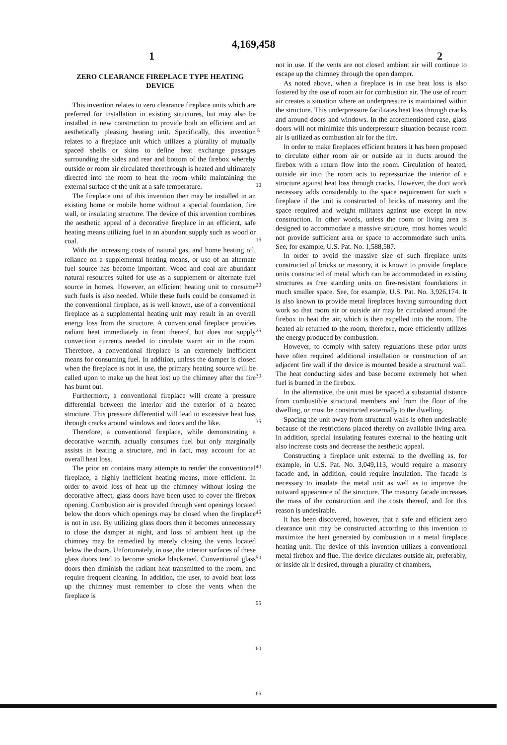4,169,458
1 2
ZERO CLEARANCE FIREPLACE TYPE HEATING DEVICE
This invention relates to zero clearance fireplace units which are preferred for installation in existing structures, but may also be installed in new construction to provide both an efficient and an aesthetically pleasing heating unit. Specifically, this invention relates to a fireplace unit which utilizes a plurality of mutually spaced shells or skins to define heat exchange passages surrounding the sides and rear and bottom of the firebox whereby outside or room air circulated therethrough is heated and ultimately directed into the room to heat the room while maintaining the external surface of the unit at a safe temperature.
The fireplace unit of this invention then may be installed in an existing home or mobile home without a special foundation, fire wall, or insulating structure. The device of this invention combines the aesthetic appeal of a decorative fireplace in an efficient, safe heating means utilizing fuel in an abundant supply such as wood or coal.
With the increasing costs of natural gas, and home heating oil, reliance on a supplemental heating means, or use of an alternate fuel source has become important. Wood and coal are abundant natural resources suited for use as a supplement or alternate fuel source in homes. However, an efficient heating unit to consume such fuels is also needed. While these fuels could be consumed in the conventional fireplace, as is well known, use of a conventional fireplace as a supplemental heating unit may result in an overall energy loss from the structure. A conventional fireplace provides radiant heat immediately in front thereof, but does not supply convection currents needed to circulate warm air in the room. Therefore, a conventional fireplace is an extremely inefficient means for consuming fuel. In addition, unless the damper is closed when the fireplace is not in use, the primary heating source will be called upon to make up the heat lost up the chimney after the fire has burnt out.
Furthermore, a conventional fireplace will create a pressure differential between the interior and the exterior of a heated structure. This pressure differential will lead to excessive heat loss through cracks around windows and doors and the like.
Therefore, a conventional fireplace, while demonstrating a decorative warmth, actually consumes fuel but only marginally assists in heating a structure, and in fact, may account for an overall heat loss.
The prior art contains many attempts to render the conventional fireplace, a highly inefficient heating means, more efficient. In order to avoid loss of heat up the chimney without losing the decorative affect, glass doors have been used to cover the firebox opening. Combustion air is provided through vent openings located below the doors which openings may be closed when the fireplace is not in use. By utilizing glass doors then it becomes unnecessary to close the damper at night, and loss of ambient heat up the chimney may be remedied by merely closing the vents located below the doors. Unfortunately, in use, the interior surfaces of these glass doors tend to become smoke blackened. Conventional glass doors then diminish the radiant heat transmitted to the room, and require frequent cleaning. In addition, the user, to avoid heat loss up the chimney must remember to close the vents when the fireplace is
5
10
15
20
25
30
35
40
45
50
55
60
65
not in use. If the vents are not closed ambient air will continue to escape up the chimney through the open damper.
As noted above, when a fireplace is in use heat loss is also fostered by the use of room air for combustion air. The use of room air creates a situation where an underpressure is maintained within the structure. This underpressure facilitates heat loss through cracks and around doors and windows. In the aforementioned case, glass doors will not minimize this underpressure situation because room air is utilized as combustion air for the fire.
In order to make fireplaces efficient heaters it has been proposed to circulate either room air or outside air in ducts around the firebox with a return flow into the room. Circulation of heated, outside air into the room acts to repressurize the interior of a structure against heat loss through cracks. However, the duct work necessary adds considerably to the space requirement for such a fireplace if the unit is constructed of bricks of masonry and the space required and weight militates against use except in new construction. In other words, unless the room or living area is designed to accommodate a massive structure, most homes would not provide sufficient area or space to accommodate such units. See, for example, U.S. Pat. No. 1,588,587.
In order to avoid the massive size of such fireplace units constructed of bricks or masonry, it is known to provide fireplace units constructed of metal which can be accommodated in existing structures as free standing units on fire-resistant foundations in much smaller space. See, for example, U.S. Pat. No. 3,926,174. It is also known to provide metal fireplaces having surrounding duct work so that room air or outside air may be circulated around the firebox to heat the air, which is then expelled into the room. The heated air returned to the room, therefore, more efficiently utilizes the energy produced by combustion.
However, to comply with safety regulations these prior units have often required additional installation or construction of an adjacent fire wall if the device is mounted beside a structural wall. The heat conducting sides and base become extremely hot when fuel is burned in the firebox.
In the alternative, the unit must be spaced a substantial distance from combustible structural members and from the floor of the dwelling, or must be constructed externally to the dwelling.
Spacing the unit away from structural walls is often undesirable because of the restrictions placed thereby on available living area. In addition, special insulating features external to the heating unit also increase costs and decrease the aesthetic appeal.
Constructing a fireplace unit external to the dwelling as, for example, in U.S. Pat. No. 3,049,113, would require a masonry facade and, in addition, could require insulation. The facade is necessary to insulate the metal unit as well as to improve the outward appearance of the structure. The masonry facade increases the mass of the construction and the costs thereof, and for this reason is undesirable.
It has been discovered, however, that a safe and efficient zero clearance unit may be constructed according to this invention to maximize the heat generated by combustion in a metal fireplace heating unit. The device of this invention utilizes a conventional metal firebox and flue. The device circulates outside air, preferably, or inside air if desired, through a plurality of chambers,